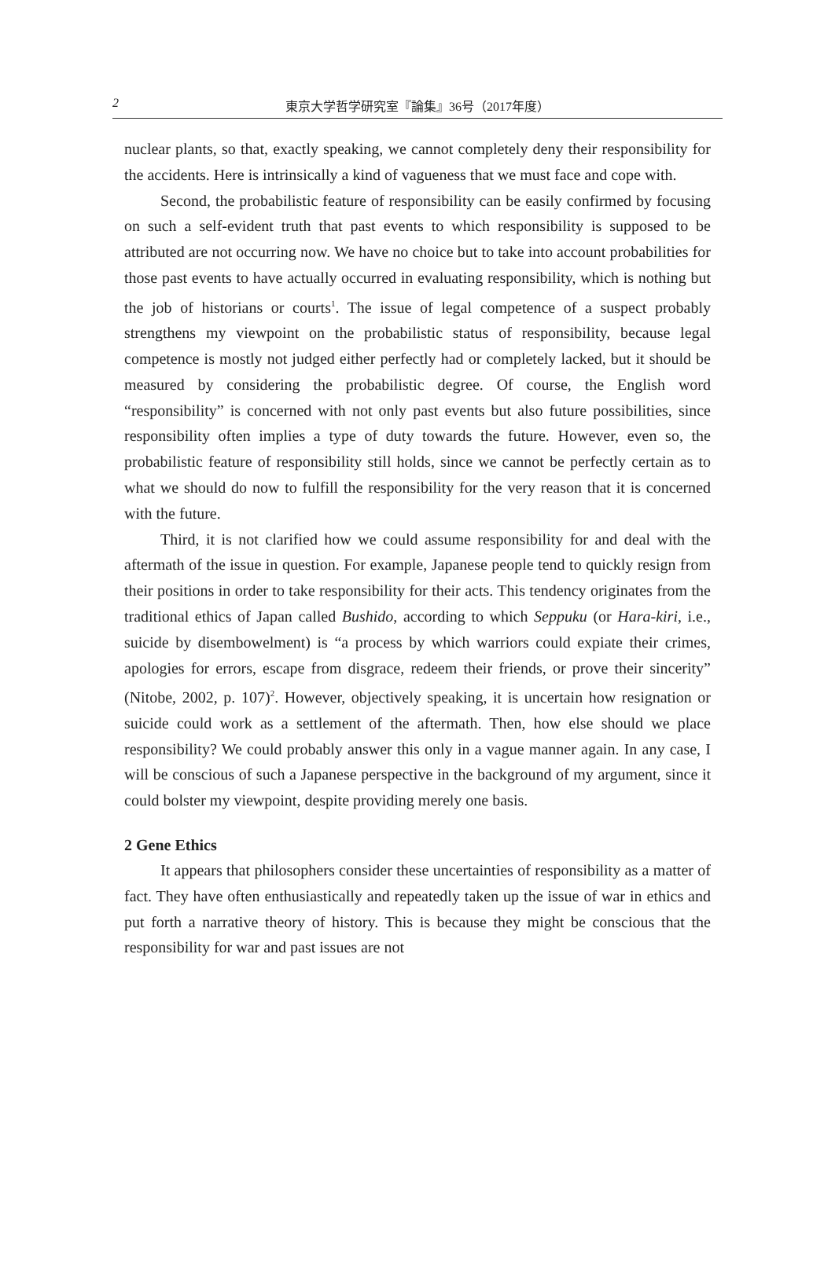2
東京大学哲学研究室『論集』36号（2017年度）
nuclear plants, so that, exactly speaking, we cannot completely deny their responsibility for the accidents. Here is intrinsically a kind of vagueness that we must face and cope with.
Second, the probabilistic feature of responsibility can be easily confirmed by focusing on such a self-evident truth that past events to which responsibility is supposed to be attributed are not occurring now. We have no choice but to take into account probabilities for those past events to have actually occurred in evaluating responsibility, which is nothing but the job of historians or courts<sup>1</sup>. The issue of legal competence of a suspect probably strengthens my viewpoint on the probabilistic status of responsibility, because legal competence is mostly not judged either perfectly had or completely lacked, but it should be measured by considering the probabilistic degree. Of course, the English word “responsibility” is concerned with not only past events but also future possibilities, since responsibility often implies a type of duty towards the future. However, even so, the probabilistic feature of responsibility still holds, since we cannot be perfectly certain as to what we should do now to fulfill the responsibility for the very reason that it is concerned with the future.
Third, it is not clarified how we could assume responsibility for and deal with the aftermath of the issue in question. For example, Japanese people tend to quickly resign from their positions in order to take responsibility for their acts. This tendency originates from the traditional ethics of Japan called Bushido, according to which Seppuku (or Hara-kiri, i.e., suicide by disembowelment) is “a process by which warriors could expiate their crimes, apologies for errors, escape from disgrace, redeem their friends, or prove their sincerity” (Nitobe, 2002, p. 107)<sup>2</sup>. However, objectively speaking, it is uncertain how resignation or suicide could work as a settlement of the aftermath. Then, how else should we place responsibility? We could probably answer this only in a vague manner again. In any case, I will be conscious of such a Japanese perspective in the background of my argument, since it could bolster my viewpoint, despite providing merely one basis.
2 Gene Ethics
It appears that philosophers consider these uncertainties of responsibility as a matter of fact. They have often enthusiastically and repeatedly taken up the issue of war in ethics and put forth a narrative theory of history. This is because they might be conscious that the responsibility for war and past issues are not